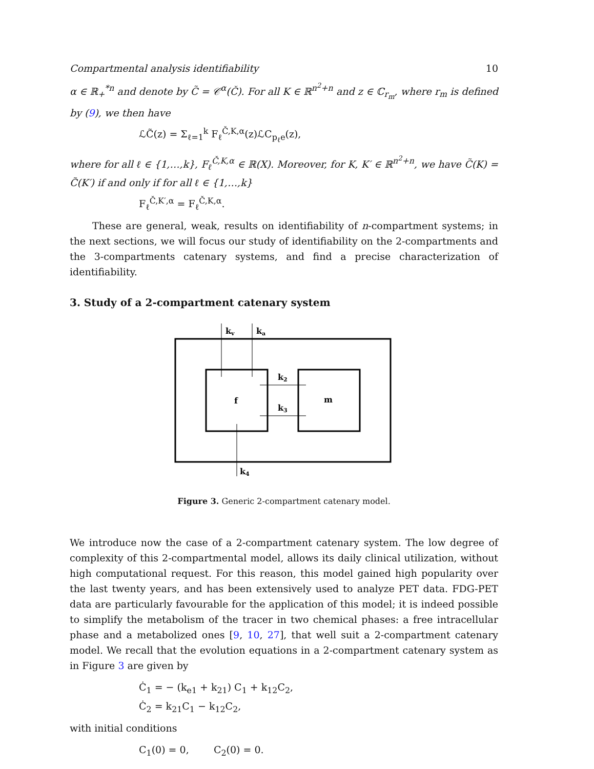Compartmental analysis identifiability 10
α ∈ ℝ<sub>+</sub><sup>*n</sup> and denote by C̃ = 𝒞<sup>α</sup>(Č). For all K ∈ ℝ<sup>n<sup>2</sup>+n</sup> and z ∈ ℂ<sub>r<sub>m</sub></sub>, where r<sub>m</sub> is defined by (9), we then have
ℒC̃(z) = Σ<sub>ℓ=1</sub><sup>k</sup> F<sub>ℓ</sub><sup>Č,K,α</sup>(z)ℒC<sub>p<sub>ℓ</sub>e</sub>(z),
where for all ℓ ∈ {1,…,k}, F<sub>ℓ</sub><sup>Č,K,α</sup> ∈ ℝ(X). Moreover, for K, K′ ∈ ℝ<sup>n<sup>2</sup>+n</sup>, we have C̃(K) = C̃(K′) if and only if for all ℓ ∈ {1,…,k}
F<sub>ℓ</sub><sup>Č,K′,α</sup> = F<sub>ℓ</sub><sup>Č,K,α</sup>.
These are general, weak, results on identifiability of n-compartment systems; in the next sections, we will focus our study of identifiability on the 2-compartments and the 3-compartments catenary systems, and find a precise characterization of identifiability.
3. Study of a 2-compartment catenary system
kv
ka
k2
k3
k4
f
m
Figure 3. Generic 2-compartment catenary model.
We introduce now the case of a 2-compartment catenary system. The low degree of complexity of this 2-compartmental model, allows its daily clinical utilization, without high computational request. For this reason, this model gained high popularity over the last twenty years, and has been extensively used to analyze PET data. FDG-PET data are particularly favourable for the application of this model; it is indeed possible to simplify the metabolism of the tracer in two chemical phases: a free intracellular phase and a metabolized ones [9, 10, 27], that well suit a 2-compartment catenary model. We recall that the evolution equations in a 2-compartment catenary system as in Figure 3 are given by
Ċ<sub>1</sub> = − (k<sub>e1</sub> + k<sub>21</sub>) C<sub>1</sub> + k<sub>12</sub>C<sub>2</sub>,
Ċ<sub>2</sub> = k<sub>21</sub>C<sub>1</sub> − k<sub>12</sub>C<sub>2</sub>,
with initial conditions
C<sub>1</sub>(0) = 0, C<sub>2</sub>(0) = 0.